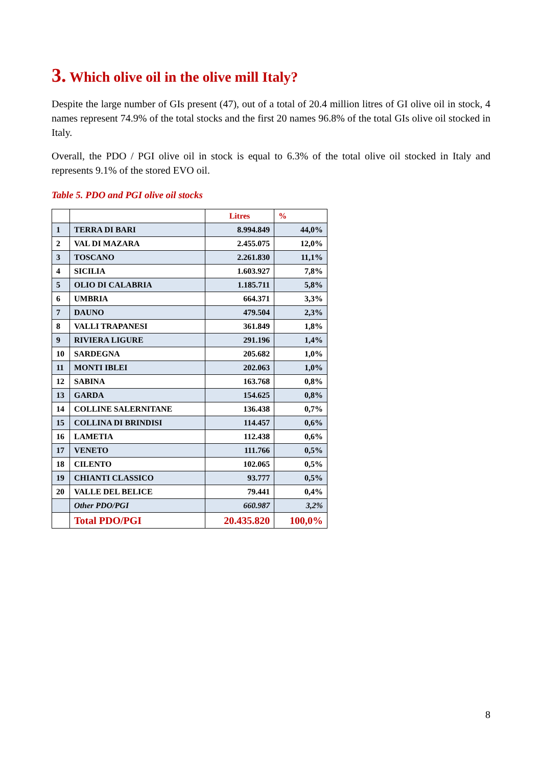3. Which olive oil in the olive mill Italy?
Despite the large number of GIs present (47), out of a total of 20.4 million litres of GI olive oil in stock, 4 names represent 74.9% of the total stocks and the first 20 names 96.8% of the total GIs olive oil stocked in Italy.
Overall, the PDO / PGI olive oil in stock is equal to 6.3% of the total olive oil stocked in Italy and represents 9.1% of the stored EVO oil.
Table 5. PDO and PGI olive oil stocks
| | | Litres | % |
| --- | --- | --- | --- |
| 1 | TERRA DI BARI | 8.994.849 | 44,0% |
| 2 | VAL DI MAZARA | 2.455.075 | 12,0% |
| 3 | TOSCANO | 2.261.830 | 11,1% |
| 4 | SICILIA | 1.603.927 | 7,8% |
| 5 | OLIO DI CALABRIA | 1.185.711 | 5,8% |
| 6 | UMBRIA | 664.371 | 3,3% |
| 7 | DAUNO | 479.504 | 2,3% |
| 8 | VALLI TRAPANESI | 361.849 | 1,8% |
| 9 | RIVIERA LIGURE | 291.196 | 1,4% |
| 10 | SARDEGNA | 205.682 | 1,0% |
| 11 | MONTI IBLEI | 202.063 | 1,0% |
| 12 | SABINA | 163.768 | 0,8% |
| 13 | GARDA | 154.625 | 0,8% |
| 14 | COLLINE SALERNITANE | 136.438 | 0,7% |
| 15 | COLLINA DI BRINDISI | 114.457 | 0,6% |
| 16 | LAMETIA | 112.438 | 0,6% |
| 17 | VENETO | 111.766 | 0,5% |
| 18 | CILENTO | 102.065 | 0,5% |
| 19 | CHIANTI CLASSICO | 93.777 | 0,5% |
| 20 | VALLE DEL BELICE | 79.441 | 0,4% |
| | Other PDO/PGI | 660.987 | 3,2% |
| | Total PDO/PGI | 20.435.820 | 100,0% |
8